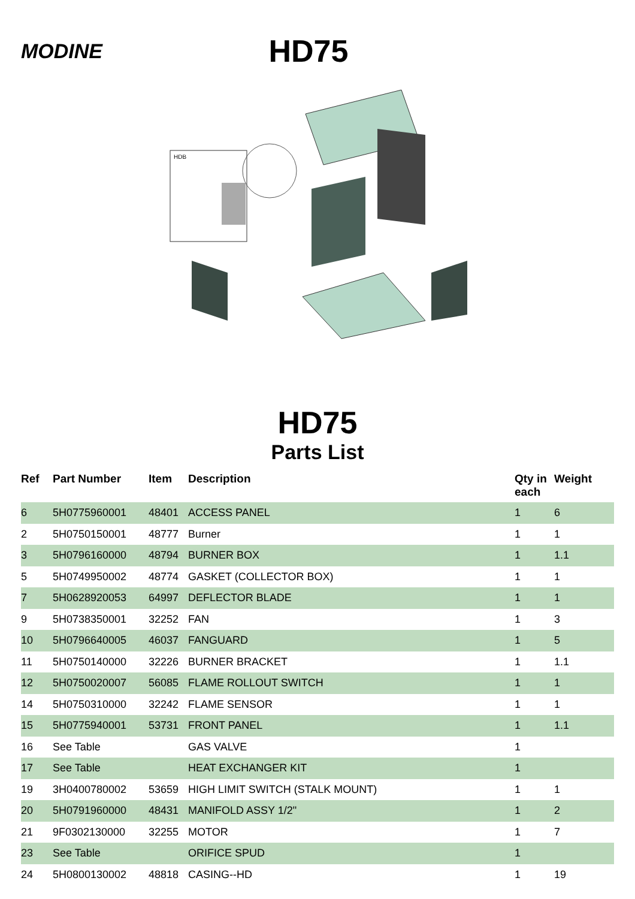MODINE
HD75
HDB
HD75
Parts List
| Ref | Part Number | Item | Description | Qty in each | Weight |
| --- | --- | --- | --- | --- | --- |
| 6 | 5H0775960001 | 48401 | ACCESS PANEL | 1 | 6 |
| 2 | 5H0750150001 | 48777 | Burner | 1 | 1 |
| 3 | 5H0796160000 | 48794 | BURNER BOX | 1 | 1.1 |
| 5 | 5H0749950002 | 48774 | GASKET (COLLECTOR BOX) | 1 | 1 |
| 7 | 5H0628920053 | 64997 | DEFLECTOR BLADE | 1 | 1 |
| 9 | 5H0738350001 | 32252 | FAN | 1 | 3 |
| 10 | 5H0796640005 | 46037 | FANGUARD | 1 | 5 |
| 11 | 5H0750140000 | 32226 | BURNER BRACKET | 1 | 1.1 |
| 12 | 5H0750020007 | 56085 | FLAME ROLLOUT SWITCH | 1 | 1 |
| 14 | 5H0750310000 | 32242 | FLAME SENSOR | 1 | 1 |
| 15 | 5H0775940001 | 53731 | FRONT PANEL | 1 | 1.1 |
| 16 | See Table | | GAS VALVE | 1 | |
| 17 | See Table | | HEAT EXCHANGER KIT | 1 | |
| 19 | 3H0400780002 | 53659 | HIGH LIMIT SWITCH (STALK MOUNT) | 1 | 1 |
| 20 | 5H0791960000 | 48431 | MANIFOLD ASSY 1/2" | 1 | 2 |
| 21 | 9F0302130000 | 32255 | MOTOR | 1 | 7 |
| 23 | See Table | | ORIFICE SPUD | 1 | |
| 24 | 5H0800130002 | 48818 | CASING--HD | 1 | 19 |